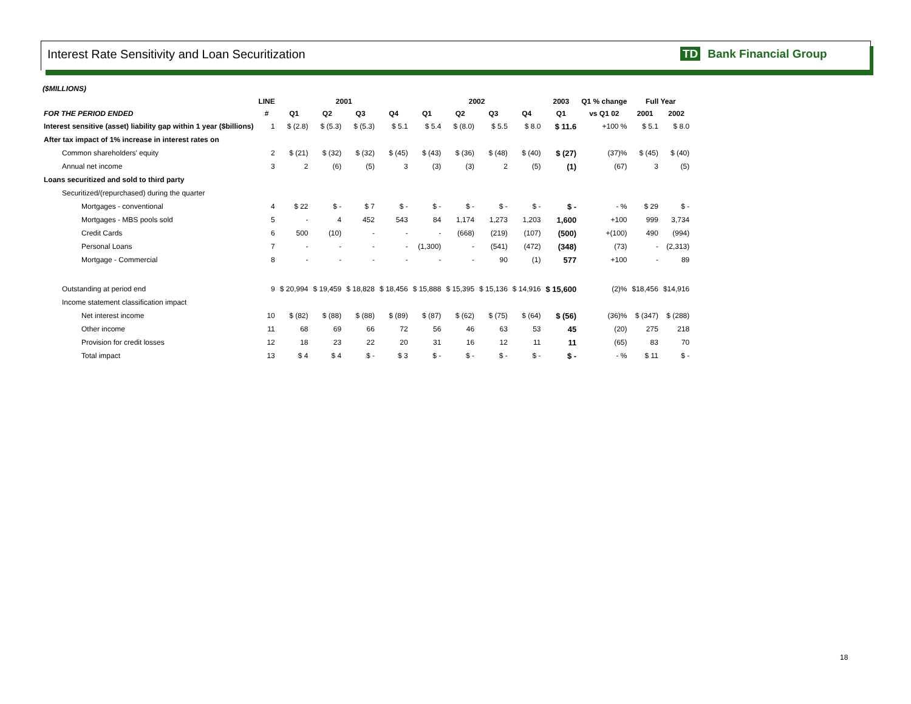Interest Rate Sensitivity and Loan Securitization
TD Bank Financial Group
($MILLIONS)
| | LINE | 2001 | | | | 2002 | | | | 2003 | Q1 % change | Full Year | |
| --- | --- | --- | --- | --- | --- | --- | --- | --- | --- | --- | --- | --- | --- |
| FOR THE PERIOD ENDED | # | Q1 | Q2 | Q3 | Q4 | Q1 | Q2 | Q3 | Q4 | Q1 | vs Q1 02 | 2001 | 2002 |
| Interest sensitive (asset) liability gap within 1 year ($billions) | 1 | $ (2.8) | $ (5.3) | $ (5.3) | $ 5.1 | $ 5.4 | $ (8.0) | $ 5.5 | $ 8.0 | $ 11.6 | +100 % | $ 5.1 | $ 8.0 |
| After tax impact of 1% increase in interest rates on | | | | | | | | | | | | | |
| Common shareholders' equity | 2 | $ (21) | $ (32) | $ (32) | $ (45) | $ (43) | $ (36) | $ (48) | $ (40) | $ (27) | (37)% | $ (45) | $ (40) |
| Annual net income | 3 | 2 | (6) | (5) | 3 | (3) | (3) | 2 | (5) | (1) | (67) | 3 | (5) |
| Loans securitized and sold to third party | | | | | | | | | | | | | |
| Securitized/(repurchased) during the quarter | | | | | | | | | | | | | |
| Mortgages - conventional | 4 | $ 22 | $ - | $ 7 | $ - | $ - | $ - | $ - | $ - | $ - | - % | $ 29 | $ - |
| Mortgages - MBS pools sold | 5 | - | 4 | 452 | 543 | 84 | 1,174 | 1,273 | 1,203 | 1,600 | +100 | 999 | 3,734 |
| Credit Cards | 6 | 500 | (10) | - | - | - | (668) | (219) | (107) | (500) | +(100) | 490 | (994) |
| Personal Loans | 7 | - | - | - | - | (1,300) | - | (541) | (472) | (348) | (73) | - | (2,313) |
| Mortgage - Commercial | 8 | - | - | - | - | - | - | 90 | (1) | 577 | +100 | - | 89 |
| Outstanding at period end | 9 | $ 20,994 | $ 19,459 | $ 18,828 | $ 18,456 | $ 15,888 | $ 15,395 | $ 15,136 | $ 14,916 | $ 15,600 | (2)% | $18,456 | $14,916 |
| Income statement classification impact | | | | | | | | | | | | | |
| Net interest income | 10 | $ (82) | $ (88) | $ (88) | $ (89) | $ (87) | $ (62) | $ (75) | $ (64) | $ (56) | (36)% | $ (347) | $ (288) |
| Other income | 11 | 68 | 69 | 66 | 72 | 56 | 46 | 63 | 53 | 45 | (20) | 275 | 218 |
| Provision for credit losses | 12 | 18 | 23 | 22 | 20 | 31 | 16 | 12 | 11 | 11 | (65) | 83 | 70 |
| Total impact | 13 | $ 4 | $ 4 | $ - | $ 3 | $ - | $ - | $ - | $ - | $ - | - % | $ 11 | $ - |
18